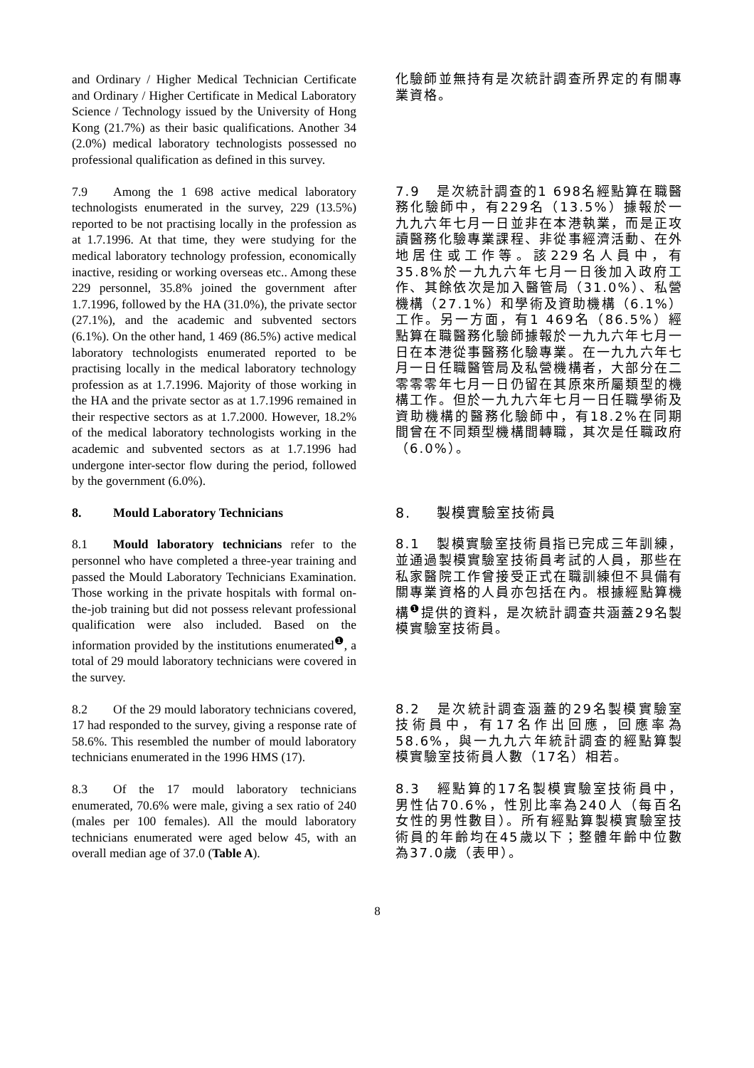and Ordinary / Higher Medical Technician Certificate and Ordinary / Higher Certificate in Medical Laboratory Science / Technology issued by the University of Hong Kong (21.7%) as their basic qualifications. Another 34 (2.0%) medical laboratory technologists possessed no professional qualification as defined in this survey.
化驗師並無持有是次統計調查所界定的有關專業資格。
7.9 Among the 1 698 active medical laboratory technologists enumerated in the survey, 229 (13.5%) reported to be not practising locally in the profession as at 1.7.1996. At that time, they were studying for the medical laboratory technology profession, economically inactive, residing or working overseas etc.. Among these 229 personnel, 35.8% joined the government after 1.7.1996, followed by the HA (31.0%), the private sector (27.1%), and the academic and subvented sectors (6.1%). On the other hand, 1 469 (86.5%) active medical laboratory technologists enumerated reported to be practising locally in the medical laboratory technology profession as at 1.7.1996. Majority of those working in the HA and the private sector as at 1.7.1996 remained in their respective sectors as at 1.7.2000. However, 18.2% of the medical laboratory technologists working in the academic and subvented sectors as at 1.7.1996 had undergone inter-sector flow during the period, followed by the government (6.0%).
7.9 是次統計調查的1 698名經點算在職醫務化驗師中，有229名（13.5%）據報於一九九六年七月一日並非在本港執業，而是正攻讀醫務化驗專業課程、非從事經濟活動、在外地居住或工作等。該229名人員中，有35.8%於一九九六年七月一日後加入政府工作、其餘依次是加入醫管局（31.0%）、私營機構（27.1%）和學術及資助機構（6.1%）工作。另一方面，有1 469名（86.5%）經點算在職醫務化驗師據報於一九九六年七月一日在本港從事醫務化驗專業。在一九九六年七月一日任職醫管局及私營機構者，大部分在二零零零年七月一日仍留在其原來所屬類型的機構工作。但於一九九六年七月一日任職學術及資助機構的醫務化驗師中，有18.2%在同期間曾在不同類型機構間轉職，其次是任職政府（6.0%）。
8. Mould Laboratory Technicians 8. 製模實驗室技術員
8.1 Mould laboratory technicians refer to the personnel who have completed a three-year training and passed the Mould Laboratory Technicians Examination. Those working in the private hospitals with formal on-the-job training but did not possess relevant professional qualification were also included. Based on the information provided by the institutions enumerated<sup>❶</sup>, a total of 29 mould laboratory technicians were covered in the survey.
8.1 製模實驗室技術員指已完成三年訓練，並通過製模實驗室技術員考試的人員，那些在私家醫院工作曾接受正式在職訓練但不具備有關專業資格的人員亦包括在內。根據經點算機構<sup>❶</sup>提供的資料，是次統計調查共涵蓋29名製模實驗室技術員。
8.2 Of the 29 mould laboratory technicians covered, 17 had responded to the survey, giving a response rate of 58.6%. This resembled the number of mould laboratory technicians enumerated in the 1996 HMS (17).
8.2 是次統計調查涵蓋的29名製模實驗室技術員中，有17名作出回應，回應率為58.6%，與一九九六年統計調查的經點算製模實驗室技術員人數（17名）相若。
8.3 Of the 17 mould laboratory technicians enumerated, 70.6% were male, giving a sex ratio of 240 (males per 100 females). All the mould laboratory technicians enumerated were aged below 45, with an overall median age of 37.0 (Table A).
8.3 經點算的17名製模實驗室技術員中，男性佔70.6%，性別比率為240人（每百名女性的男性數目）。所有經點算製模實驗室技術員的年齡均在45歲以下；整體年齡中位數為37.0歲（表甲）。
8